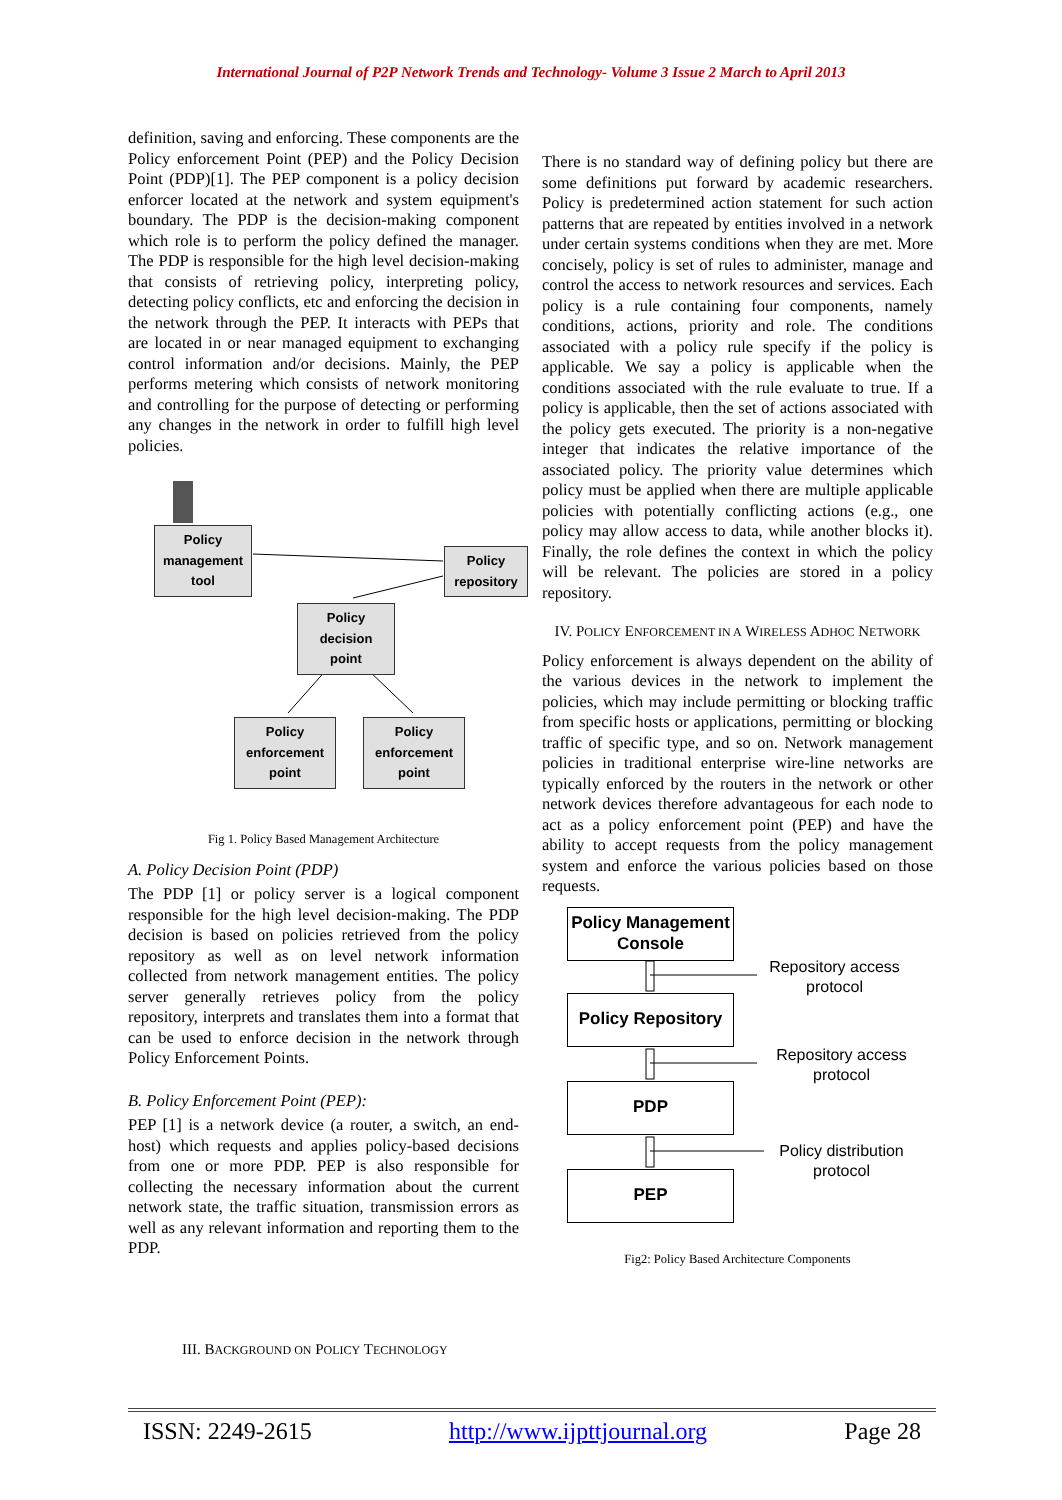International Journal of P2P Network Trends and Technology- Volume 3 Issue 2 March to April 2013
definition, saving and enforcing. These components are the Policy enforcement Point (PEP) and the Policy Decision Point (PDP)[1]. The PEP component is a policy decision enforcer located at the network and system equipment's boundary. The PDP is the decision-making component which role is to perform the policy defined the manager. The PDP is responsible for the high level decision-making that consists of retrieving policy, interpreting policy, detecting policy conflicts, etc and enforcing the decision in the network through the PEP. It interacts with PEPs that are located in or near managed equipment to exchanging control information and/or decisions. Mainly, the PEP performs metering which consists of network monitoring and controlling for the purpose of detecting or performing any changes in the network in order to fulfill high level policies.
Policy management tool
Policy repository
Policy decision point
Policy enforcement point
Policy enforcement point
Fig 1. Policy Based Management Architecture
A. Policy Decision Point (PDP)
The PDP [1] or policy server is a logical component responsible for the high level decision-making. The PDP decision is based on policies retrieved from the policy repository as well as on level network information collected from network management entities. The policy server generally retrieves policy from the policy repository, interprets and translates them into a format that can be used to enforce decision in the network through Policy Enforcement Points.
B. Policy Enforcement Point (PEP):
PEP [1] is a network device (a router, a switch, an end-host) which requests and applies policy-based decisions from one or more PDP. PEP is also responsible for collecting the necessary information about the current network state, the traffic situation, transmission errors as well as any relevant information and reporting them to the PDP.
III. BACKGROUND ON POLICY TECHNOLOGY
There is no standard way of defining policy but there are some definitions put forward by academic researchers. Policy is predetermined action statement for such action patterns that are repeated by entities involved in a network under certain systems conditions when they are met. More concisely, policy is set of rules to administer, manage and control the access to network resources and services. Each policy is a rule containing four components, namely conditions, actions, priority and role. The conditions associated with a policy rule specify if the policy is applicable. We say a policy is applicable when the conditions associated with the rule evaluate to true. If a policy is applicable, then the set of actions associated with the policy gets executed. The priority is a non-negative integer that indicates the relative importance of the associated policy. The priority value determines which policy must be applied when there are multiple applicable policies with potentially conflicting actions (e.g., one policy may allow access to data, while another blocks it). Finally, the role defines the context in which the policy will be relevant. The policies are stored in a policy repository.
IV. POLICY ENFORCEMENT IN A WIRELESS ADHOC NETWORK
Policy enforcement is always dependent on the ability of the various devices in the network to implement the policies, which may include permitting or blocking traffic from specific hosts or applications, permitting or blocking traffic of specific type, and so on. Network management policies in traditional enterprise wire-line networks are typically enforced by the routers in the network or other network devices therefore advantageous for each node to act as a policy enforcement point (PEP) and have the ability to accept requests from the policy management system and enforce the various policies based on those requests.
Policy Management Console
Policy Repository
PDP
PEP
Repository access protocol
Repository access protocol
Policy distribution protocol
Fig2: Policy Based Architecture Components
ISSN: 2249-2615 http://www.ijpttjournal.org Page 28